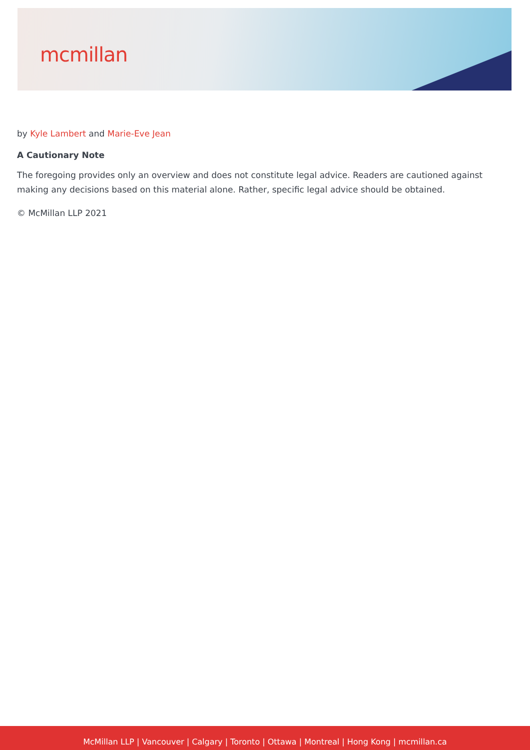mcmillan
by Kyle Lambert and Marie-Eve Jean
A Cautionary Note
The foregoing provides only an overview and does not constitute legal advice. Readers are cautioned against making any decisions based on this material alone. Rather, specific legal advice should be obtained.
© McMillan LLP 2021
McMillan LLP | Vancouver | Calgary | Toronto | Ottawa | Montreal | Hong Kong | mcmillan.ca